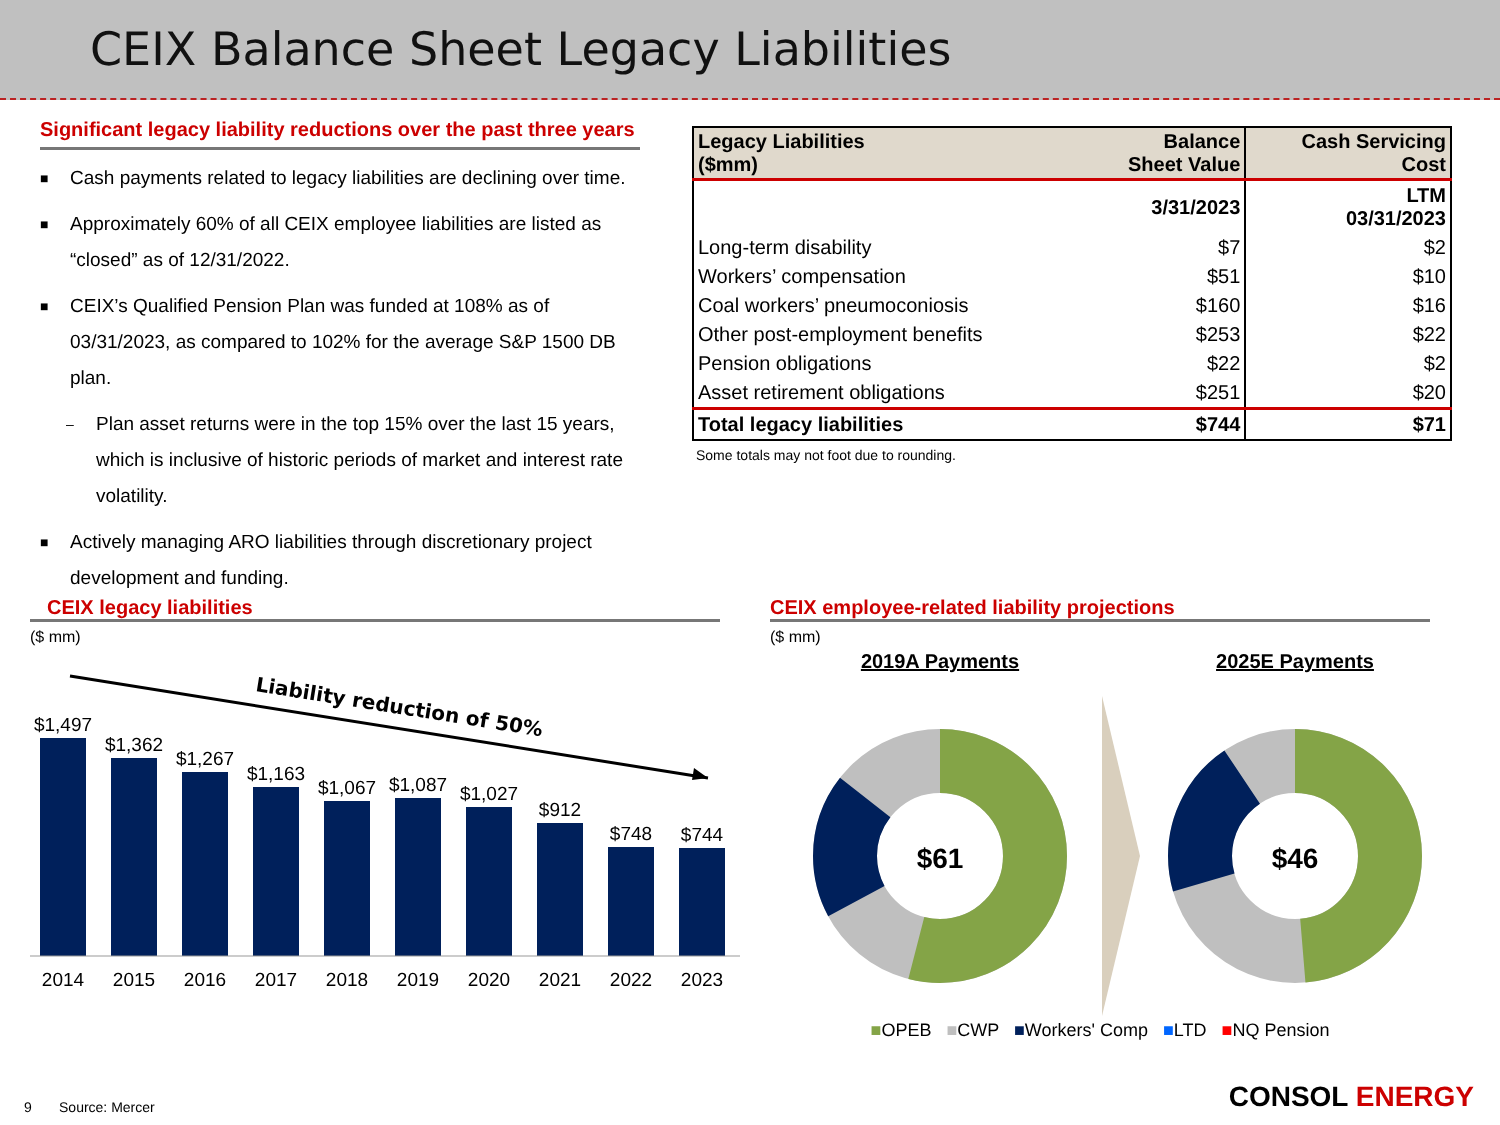CEIX Balance Sheet Legacy Liabilities
Significant legacy liability reductions over the past three years
■ Cash payments related to legacy liabilities are declining over time.
■ Approximately 60% of all CEIX employee liabilities are listed as “closed” as of 12/31/2022.
■ CEIX’s Qualified Pension Plan was funded at 108% as of 03/31/2023, as compared to 102% for the average S&P 1500 DB plan.
– Plan asset returns were in the top 15% over the last 15 years, which is inclusive of historic periods of market and interest rate volatility.
■ Actively managing ARO liabilities through discretionary project development and funding.
| Legacy Liabilities ($mm) | Balance Sheet Value | Cash Servicing Cost |
| --- | --- | --- |
| | 3/31/2023 | LTM 03/31/2023 |
| Long-term disability | $7 | $2 |
| Workers’ compensation | $51 | $10 |
| Coal workers’ pneumoconiosis | $160 | $16 |
| Other post-employment benefits | $253 | $22 |
| Pension obligations | $22 | $2 |
| Asset retirement obligations | $251 | $20 |
| Total legacy liabilities | $744 | $71 |
Some totals may not foot due to rounding.
CEIX legacy liabilities
($ mm)
Liability reduction of 50%
$1,497
$1,362
$1,267
$1,163
$1,067
$1,087
$1,027
$912
$748
$744
2014
2015
2016
2017
2018
2019
2020
2021
2022
2023
CEIX employee-related liability projections
($ mm)
2019A Payments
2025E Payments
$61
$46
■OPEB ■CWP ■Workers' Comp ■LTD ■NQ Pension
9 Source: Mercer CONSOL ENERGY